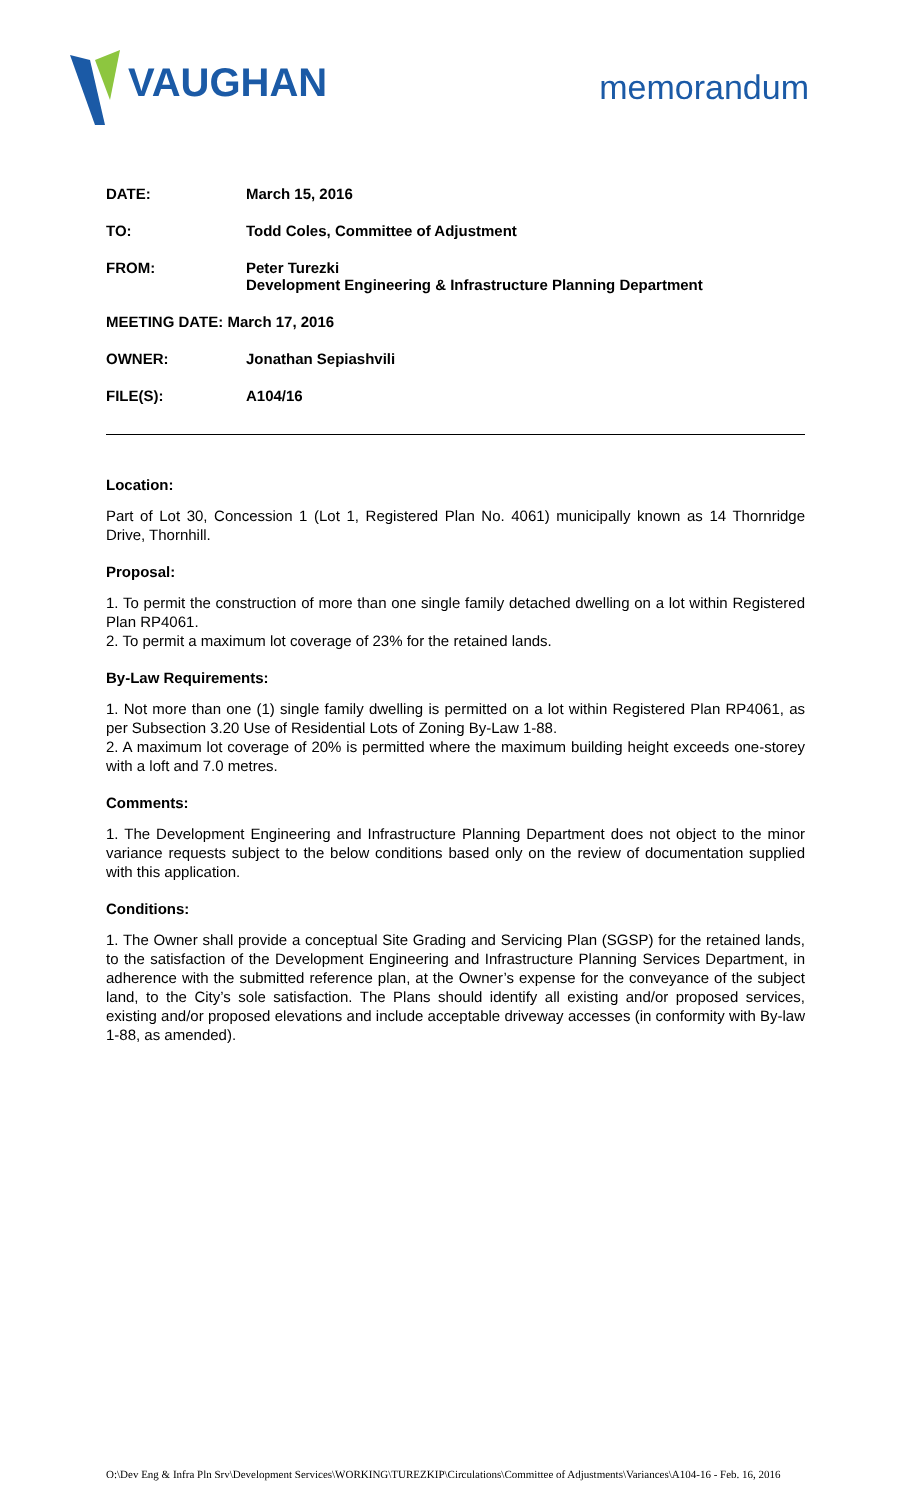VAUGHAN
memorandum
DATE: March 15, 2016
TO: Todd Coles, Committee of Adjustment
FROM: Peter Turezki
Development Engineering & Infrastructure Planning Department
MEETING DATE: March 17, 2016
OWNER: Jonathan Sepiashvili
FILE(S): A104/16
Location:
Part of Lot 30, Concession 1 (Lot 1, Registered Plan No. 4061) municipally known as 14 Thornridge Drive, Thornhill.
Proposal:
1. To permit the construction of more than one single family detached dwelling on a lot within Registered Plan RP4061.
2. To permit a maximum lot coverage of 23% for the retained lands.
By-Law Requirements:
1. Not more than one (1) single family dwelling is permitted on a lot within Registered Plan RP4061, as per Subsection 3.20 Use of Residential Lots of Zoning By-Law 1-88.
2. A maximum lot coverage of 20% is permitted where the maximum building height exceeds one-storey with a loft and 7.0 metres.
Comments:
1. The Development Engineering and Infrastructure Planning Department does not object to the minor variance requests subject to the below conditions based only on the review of documentation supplied with this application.
Conditions:
1. The Owner shall provide a conceptual Site Grading and Servicing Plan (SGSP) for the retained lands, to the satisfaction of the Development Engineering and Infrastructure Planning Services Department, in adherence with the submitted reference plan, at the Owner’s expense for the conveyance of the subject land, to the City’s sole satisfaction. The Plans should identify all existing and/or proposed services, existing and/or proposed elevations and include acceptable driveway accesses (in conformity with By-law 1-88, as amended).
O:\Dev Eng & Infra Pln Srv\Development Services\WORKING\TUREZKIP\Circulations\Committee of Adjustments\Variances\A104-16 - Feb. 16, 2016